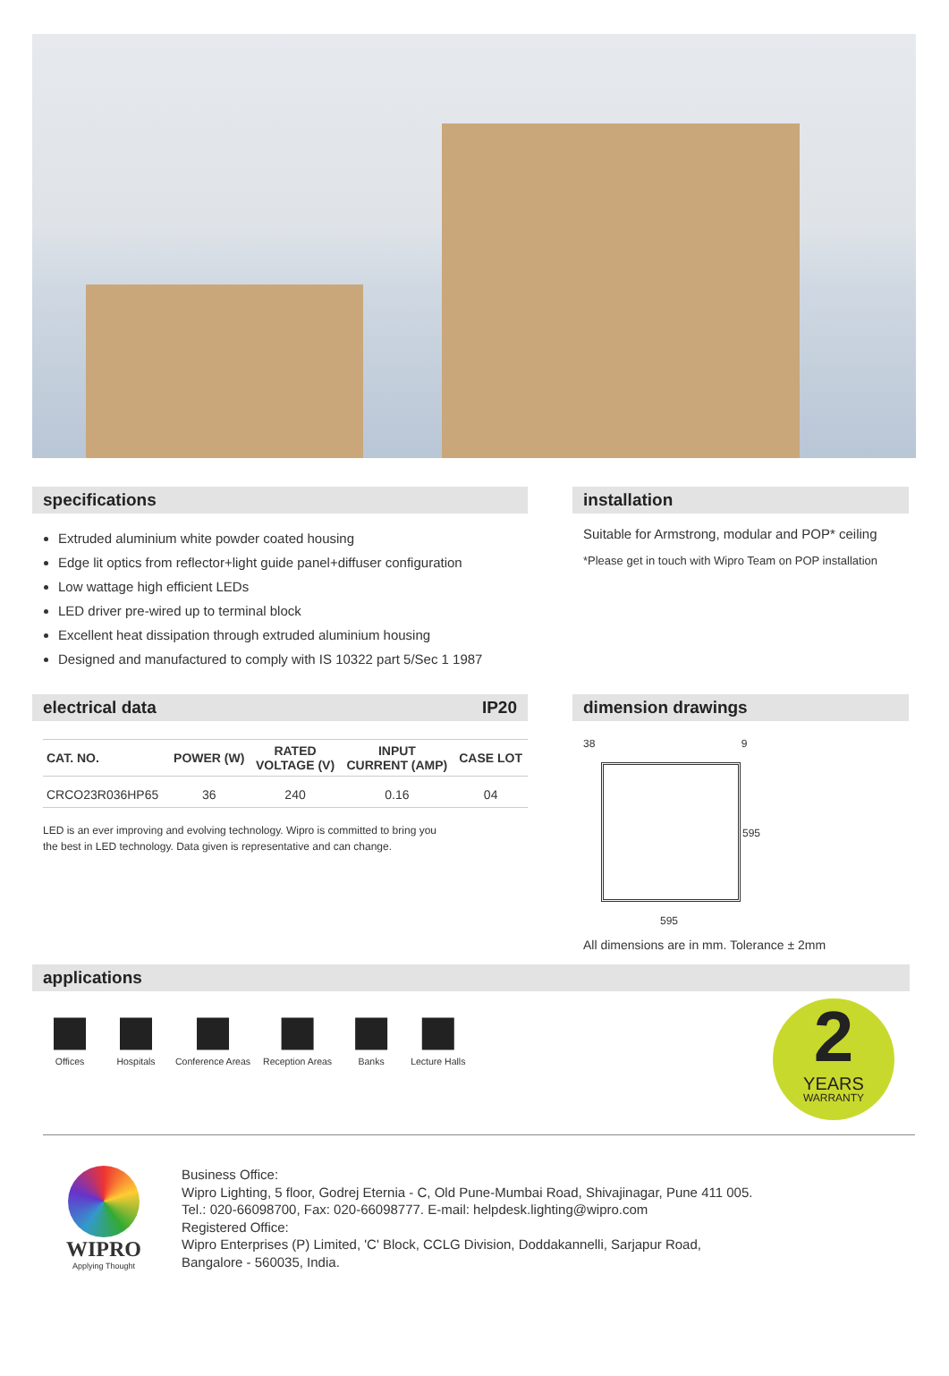specifications
Extruded aluminium white powder coated housing
Edge lit optics from reflector+light guide panel+diffuser configuration
Low wattage high efficient LEDs
LED driver pre-wired up to terminal block
Excellent heat dissipation through extruded aluminium housing
Designed and manufactured to comply with IS 10322 part 5/Sec 1 1987
installation
Suitable for Armstrong, modular and POP* ceiling
*Please get in touch with Wipro Team on POP installation
electrical data IP20
| CAT. NO. | POWER (W) | RATED VOLTAGE (V) | INPUT CURRENT (AMP) | CASE LOT |
| --- | --- | --- | --- | --- |
| CRCO23R036HP65 | 36 | 240 | 0.16 | 04 |
LED is an ever improving and evolving technology. Wipro is committed to bring you
the best in LED technology. Data given is representative and can change.
dimension drawings
38 9
595
595
All dimensions are in mm. Tolerance ± 2mm
applications
Offices Hospitals Conference Areas Reception Areas Banks Lecture Halls
2
YEARS
WARRANTY
WIPRO
Applying Thought
Business Office:
Wipro Lighting, 5 floor, Godrej Eternia - C, Old Pune-Mumbai Road, Shivajinagar, Pune 411 005.
Tel.: 020-66098700, Fax: 020-66098777. E-mail: helpdesk.lighting@wipro.com
Registered Office:
Wipro Enterprises (P) Limited, 'C' Block, CCLG Division, Doddakannelli, Sarjapur Road,
Bangalore - 560035, India.